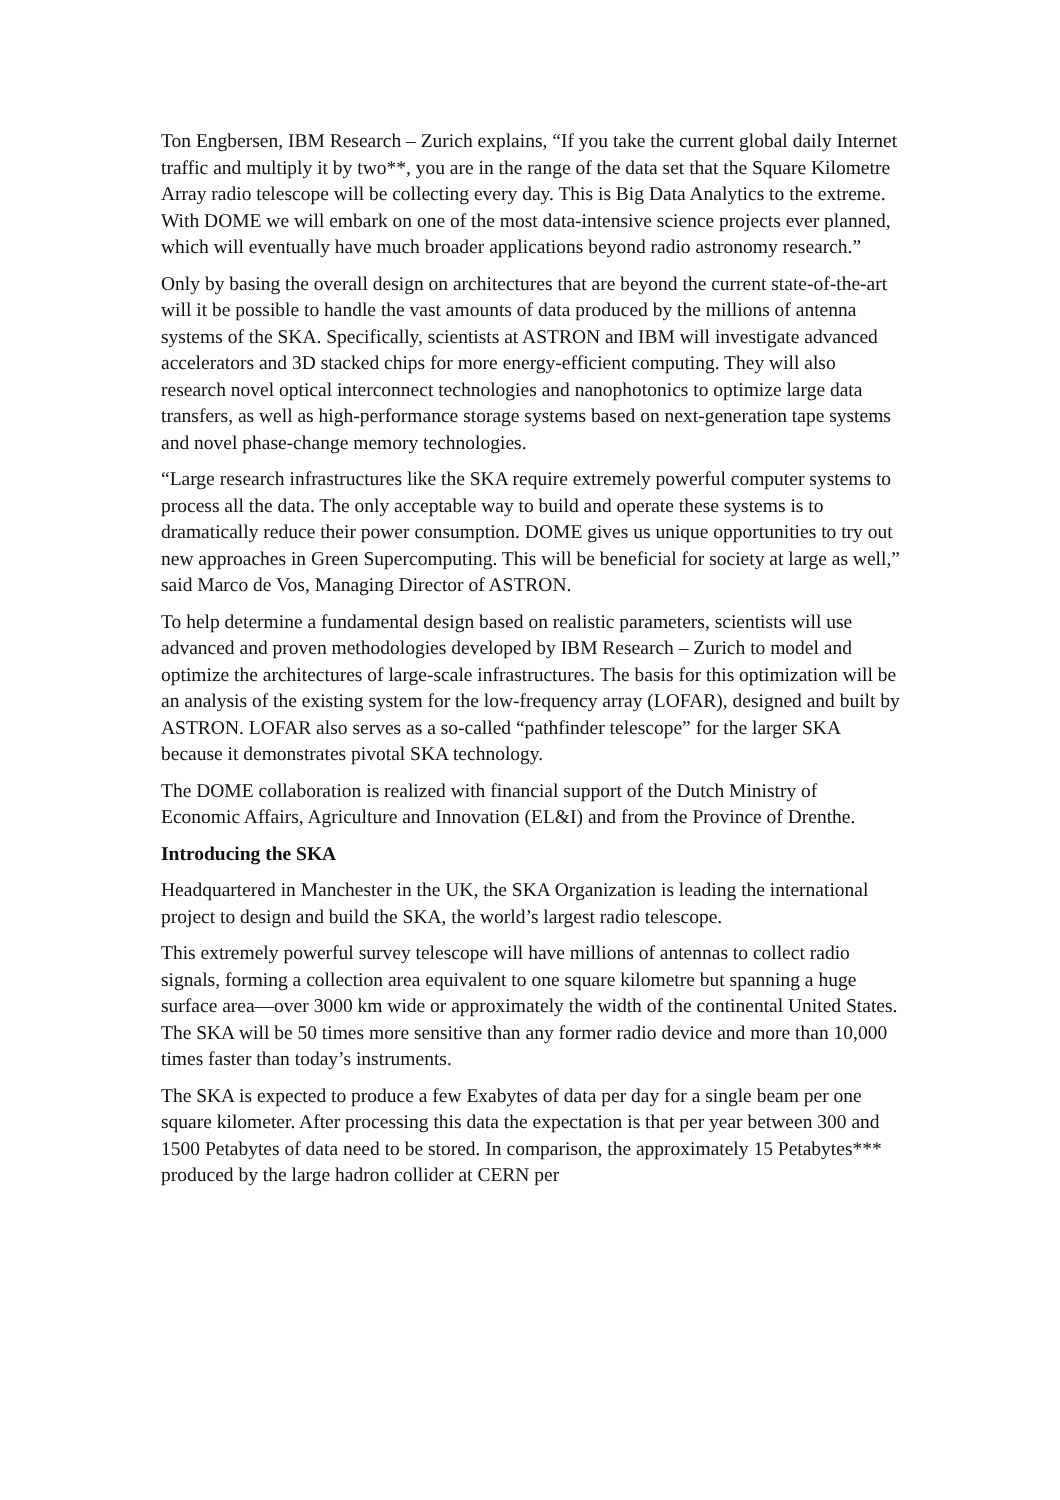Ton Engbersen, IBM Research – Zurich explains, “If you take the current global daily Internet traffic and multiply it by two**, you are in the range of the data set that the Square Kilometre Array radio telescope will be collecting every day. This is Big Data Analytics to the extreme. With DOME we will embark on one of the most data-intensive science projects ever planned, which will eventually have much broader applications beyond radio astronomy research.”
Only by basing the overall design on architectures that are beyond the current state-of-the-art will it be possible to handle the vast amounts of data produced by the millions of antenna systems of the SKA. Specifically, scientists at ASTRON and IBM will investigate advanced accelerators and 3D stacked chips for more energy-efficient computing. They will also research novel optical interconnect technologies and nanophotonics to optimize large data transfers, as well as high-performance storage systems based on next-generation tape systems and novel phase-change memory technologies.
“Large research infrastructures like the SKA require extremely powerful computer systems to process all the data. The only acceptable way to build and operate these systems is to dramatically reduce their power consumption. DOME gives us unique opportunities to try out new approaches in Green Supercomputing. This will be beneficial for society at large as well,” said Marco de Vos, Managing Director of ASTRON.
To help determine a fundamental design based on realistic parameters, scientists will use advanced and proven methodologies developed by IBM Research – Zurich to model and optimize the architectures of large-scale infrastructures. The basis for this optimization will be an analysis of the existing system for the low-frequency array (LOFAR), designed and built by ASTRON. LOFAR also serves as a so-called “pathfinder telescope” for the larger SKA because it demonstrates pivotal SKA technology.
The DOME collaboration is realized with financial support of the Dutch Ministry of Economic Affairs, Agriculture and Innovation (EL&I) and from the Province of Drenthe.
Introducing the SKA
Headquartered in Manchester in the UK, the SKA Organization is leading the international project to design and build the SKA, the world’s largest radio telescope.
This extremely powerful survey telescope will have millions of antennas to collect radio signals, forming a collection area equivalent to one square kilometre but spanning a huge surface area—over 3000 km wide or approximately the width of the continental United States. The SKA will be 50 times more sensitive than any former radio device and more than 10,000 times faster than today’s instruments.
The SKA is expected to produce a few Exabytes of data per day for a single beam per one square kilometer. After processing this data the expectation is that per year between 300 and 1500 Petabytes of data need to be stored. In comparison, the approximately 15 Petabytes*** produced by the large hadron collider at CERN per